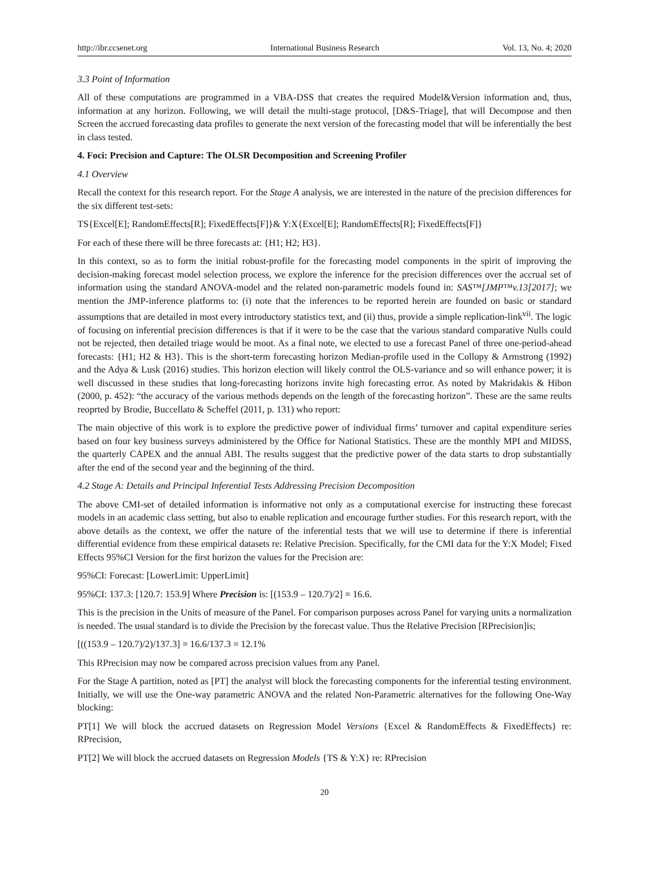http://ibr.ccsenet.org International Business Research Vol. 13, No. 4; 2020
3.3 Point of Information
All of these computations are programmed in a VBA-DSS that creates the required Model&Version information and, thus, information at any horizon. Following, we will detail the multi-stage protocol, [D&S-Triage], that will Decompose and then Screen the accrued forecasting data profiles to generate the next version of the forecasting model that will be inferentially the best in class tested.
4. Foci: Precision and Capture: The OLSR Decomposition and Screening Profiler
4.1 Overview
Recall the context for this research report. For the Stage A analysis, we are interested in the nature of the precision differences for the six different test-sets:
TS{Excel[E]; RandomEffects[R]; FixedEffects[F]}& Y:X{Excel[E]; RandomEffects[R]; FixedEffects[F]}
For each of these there will be three forecasts at: {H1; H2; H3}.
In this context, so as to form the initial robust-profile for the forecasting model components in the spirit of improving the decision-making forecast model selection process, we explore the inference for the precision differences over the accrual set of information using the standard ANOVA-model and the related non-parametric models found in: SAS™[JMP™v.13[2017]; we mention the JMP-inference platforms to: (i) note that the inferences to be reported herein are founded on basic or standard assumptions that are detailed in most every introductory statistics text, and (ii) thus, provide a simple replication-link<sup>vii</sup>. The logic of focusing on inferential precision differences is that if it were to be the case that the various standard comparative Nulls could not be rejected, then detailed triage would be moot. As a final note, we elected to use a forecast Panel of three one-period-ahead forecasts: {H1; H2 & H3}. This is the short-term forecasting horizon Median-profile used in the Collopy & Armstrong (1992) and the Adya & Lusk (2016) studies. This horizon election will likely control the OLS-variance and so will enhance power; it is well discussed in these studies that long-forecasting horizons invite high forecasting error. As noted by Makridakis & Hibon (2000, p. 452): “the accuracy of the various methods depends on the length of the forecasting horizon”. These are the same reults reoprted by Brodie, Buccellato & Scheffel (2011, p. 131) who report:
The main objective of this work is to explore the predictive power of individual firms’ turnover and capital expenditure series based on four key business surveys administered by the Office for National Statistics. These are the monthly MPI and MIDSS, the quarterly CAPEX and the annual ABI. The results suggest that the predictive power of the data starts to drop substantially after the end of the second year and the beginning of the third.
4.2 Stage A: Details and Principal Inferential Tests Addressing Precision Decomposition
The above CMI-set of detailed information is informative not only as a computational exercise for instructing these forecast models in an academic class setting, but also to enable replication and encourage further studies. For this research report, with the above details as the context, we offer the nature of the inferential tests that we will use to determine if there is inferential differential evidence from these empirical datasets re: Relative Precision. Specifically, for the CMI data for the Y:X Model; Fixed Effects 95%CI Version for the first horizon the values for the Precision are:
95%CI: Forecast: [LowerLimit: UpperLimit]
95%CI: 137.3: [120.7: 153.9] Where Precision is: [(153.9 – 120.7)/2] = 16.6.
This is the precision in the Units of measure of the Panel. For comparison purposes across Panel for varying units a normalization is needed. The usual standard is to divide the Precision by the forecast value. Thus the Relative Precision [RPrecision]is;
[((153.9 – 120.7)/2)/137.3] = 16.6/137.3 = 12.1%
This RPrecision may now be compared across precision values from any Panel.
For the Stage A partition, noted as [PT] the analyst will block the forecasting components for the inferential testing environment. Initially, we will use the One-way parametric ANOVA and the related Non-Parametric alternatives for the following One-Way blocking:
PT[1] We will block the accrued datasets on Regression Model Versions {Excel & RandomEffects & FixedEffects} re: RPrecision,
PT[2] We will block the accrued datasets on Regression Models {TS & Y:X} re: RPrecision
20